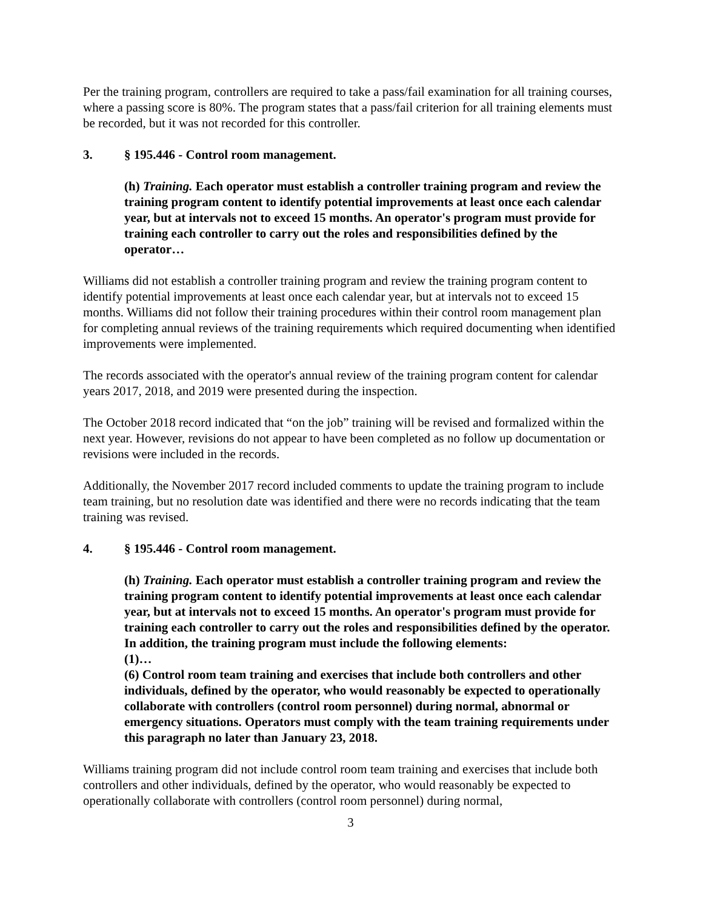Per the training program, controllers are required to take a pass/fail examination for all training courses, where a passing score is 80%. The program states that a pass/fail criterion for all training elements must be recorded, but it was not recorded for this controller.
3. § 195.446 - Control room management.
(h) Training. Each operator must establish a controller training program and review the training program content to identify potential improvements at least once each calendar year, but at intervals not to exceed 15 months. An operator's program must provide for training each controller to carry out the roles and responsibilities defined by the operator…
Williams did not establish a controller training program and review the training program content to identify potential improvements at least once each calendar year, but at intervals not to exceed 15 months. Williams did not follow their training procedures within their control room management plan for completing annual reviews of the training requirements which required documenting when identified improvements were implemented.
The records associated with the operator's annual review of the training program content for calendar years 2017, 2018, and 2019 were presented during the inspection.
The October 2018 record indicated that “on the job” training will be revised and formalized within the next year. However, revisions do not appear to have been completed as no follow up documentation or revisions were included in the records.
Additionally, the November 2017 record included comments to update the training program to include team training, but no resolution date was identified and there were no records indicating that the team training was revised.
4. § 195.446 - Control room management.
(h) Training. Each operator must establish a controller training program and review the training program content to identify potential improvements at least once each calendar year, but at intervals not to exceed 15 months. An operator's program must provide for training each controller to carry out the roles and responsibilities defined by the operator. In addition, the training program must include the following elements:
(1)…
(6) Control room team training and exercises that include both controllers and other individuals, defined by the operator, who would reasonably be expected to operationally collaborate with controllers (control room personnel) during normal, abnormal or emergency situations. Operators must comply with the team training requirements under this paragraph no later than January 23, 2018.
Williams training program did not include control room team training and exercises that include both controllers and other individuals, defined by the operator, who would reasonably be expected to operationally collaborate with controllers (control room personnel) during normal,
3